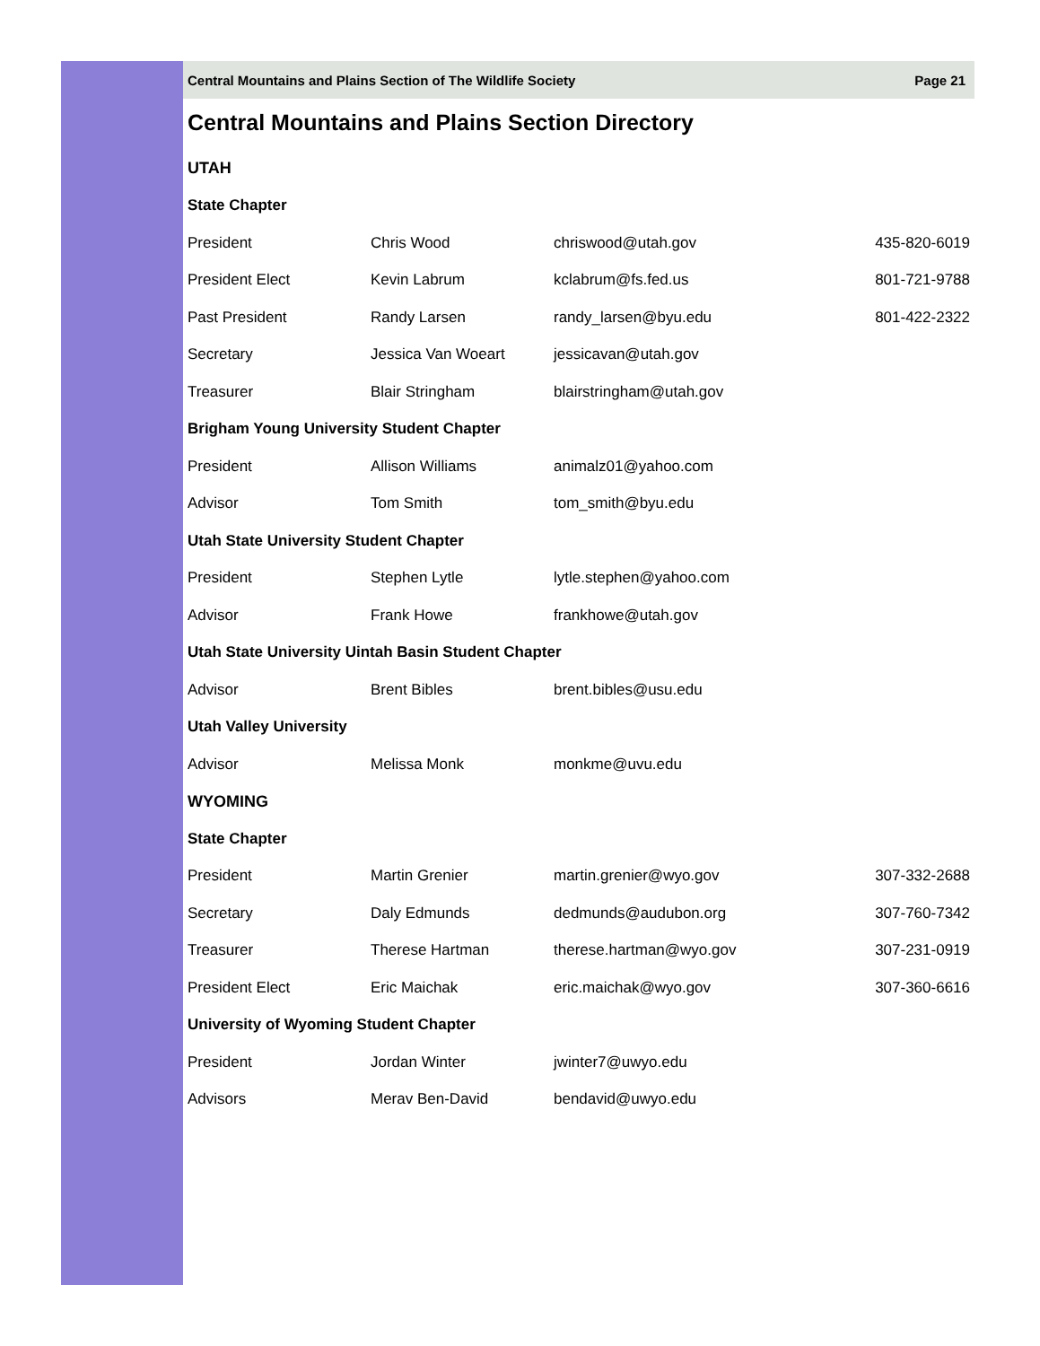Central Mountains and Plains Section of The Wildlife Society Page 21
Central Mountains and Plains Section Directory
| UTAH | | | |
| State Chapter | | | |
| President | Chris Wood | chriswood@utah.gov | 435-820-6019 |
| President Elect | Kevin Labrum | kclabrum@fs.fed.us | 801-721-9788 |
| Past President | Randy Larsen | randy_larsen@byu.edu | 801-422-2322 |
| Secretary | Jessica Van Woeart | jessicavan@utah.gov | |
| Treasurer | Blair Stringham | blairstringham@utah.gov | |
| Brigham Young University Student Chapter | | | |
| President | Allison Williams | animalz01@yahoo.com | |
| Advisor | Tom Smith | tom_smith@byu.edu | |
| Utah State University Student Chapter | | | |
| President | Stephen Lytle | lytle.stephen@yahoo.com | |
| Advisor | Frank Howe | frankhowe@utah.gov | |
| Utah State University Uintah Basin Student Chapter | | | |
| Advisor | Brent Bibles | brent.bibles@usu.edu | |
| Utah Valley University | | | |
| Advisor | Melissa Monk | monkme@uvu.edu | |
| WYOMING | | | |
| State Chapter | | | |
| President | Martin Grenier | martin.grenier@wyo.gov | 307-332-2688 |
| Secretary | Daly Edmunds | dedmunds@audubon.org | 307-760-7342 |
| Treasurer | Therese Hartman | therese.hartman@wyo.gov | 307-231-0919 |
| President Elect | Eric Maichak | eric.maichak@wyo.gov | 307-360-6616 |
| University of Wyoming Student Chapter | | | |
| President | Jordan Winter | jwinter7@uwyo.edu | |
| Advisors | Merav Ben-David | bendavid@uwyo.edu | |